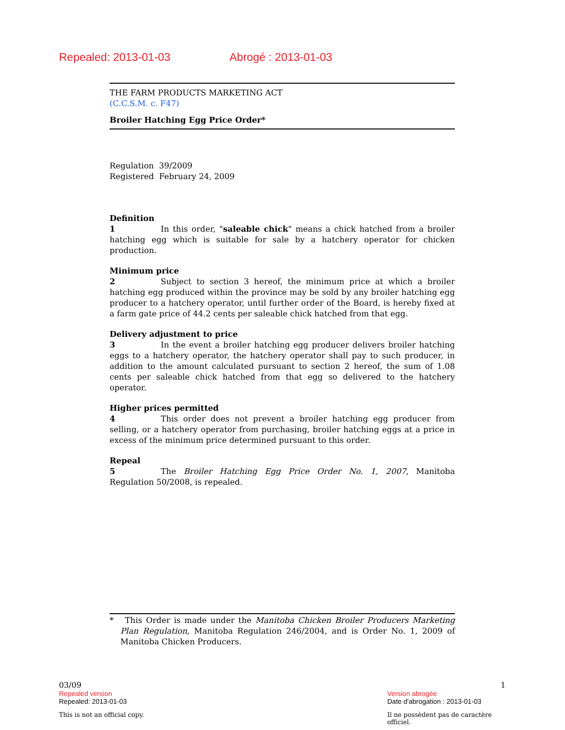Repealed: 2013-01-03 Abrogé : 2013-01-03
THE FARM PRODUCTS MARKETING ACT
(C.C.S.M. c. F47)
Broiler Hatching Egg Price Order*
Regulation 39/2009
Registered February 24, 2009
Definition
1 In this order, "saleable chick" means a chick hatched from a broiler hatching egg which is suitable for sale by a hatchery operator for chicken production.
Minimum price
2 Subject to section 3 hereof, the minimum price at which a broiler hatching egg produced within the province may be sold by any broiler hatching egg producer to a hatchery operator, until further order of the Board, is hereby fixed at a farm gate price of 44.2 cents per saleable chick hatched from that egg.
Delivery adjustment to price
3 In the event a broiler hatching egg producer delivers broiler hatching eggs to a hatchery operator, the hatchery operator shall pay to such producer, in addition to the amount calculated pursuant to section 2 hereof, the sum of 1.08 cents per saleable chick hatched from that egg so delivered to the hatchery operator.
Higher prices permitted
4 This order does not prevent a broiler hatching egg producer from selling, or a hatchery operator from purchasing, broiler hatching eggs at a price in excess of the minimum price determined pursuant to this order.
Repeal
5 The Broiler Hatching Egg Price Order No. 1, 2007, Manitoba Regulation 50/2008, is repealed.
* This Order is made under the Manitoba Chicken Broiler Producers Marketing Plan Regulation, Manitoba Regulation 246/2004, and is Order No. 1, 2009 of Manitoba Chicken Producers.
03/09 1
Repealed version Version abrogée
Repealed: 2013-01-03 Date d'abrogation : 2013-01-03
This is not an official copy. Il ne possèdent pas de caractère officiel.